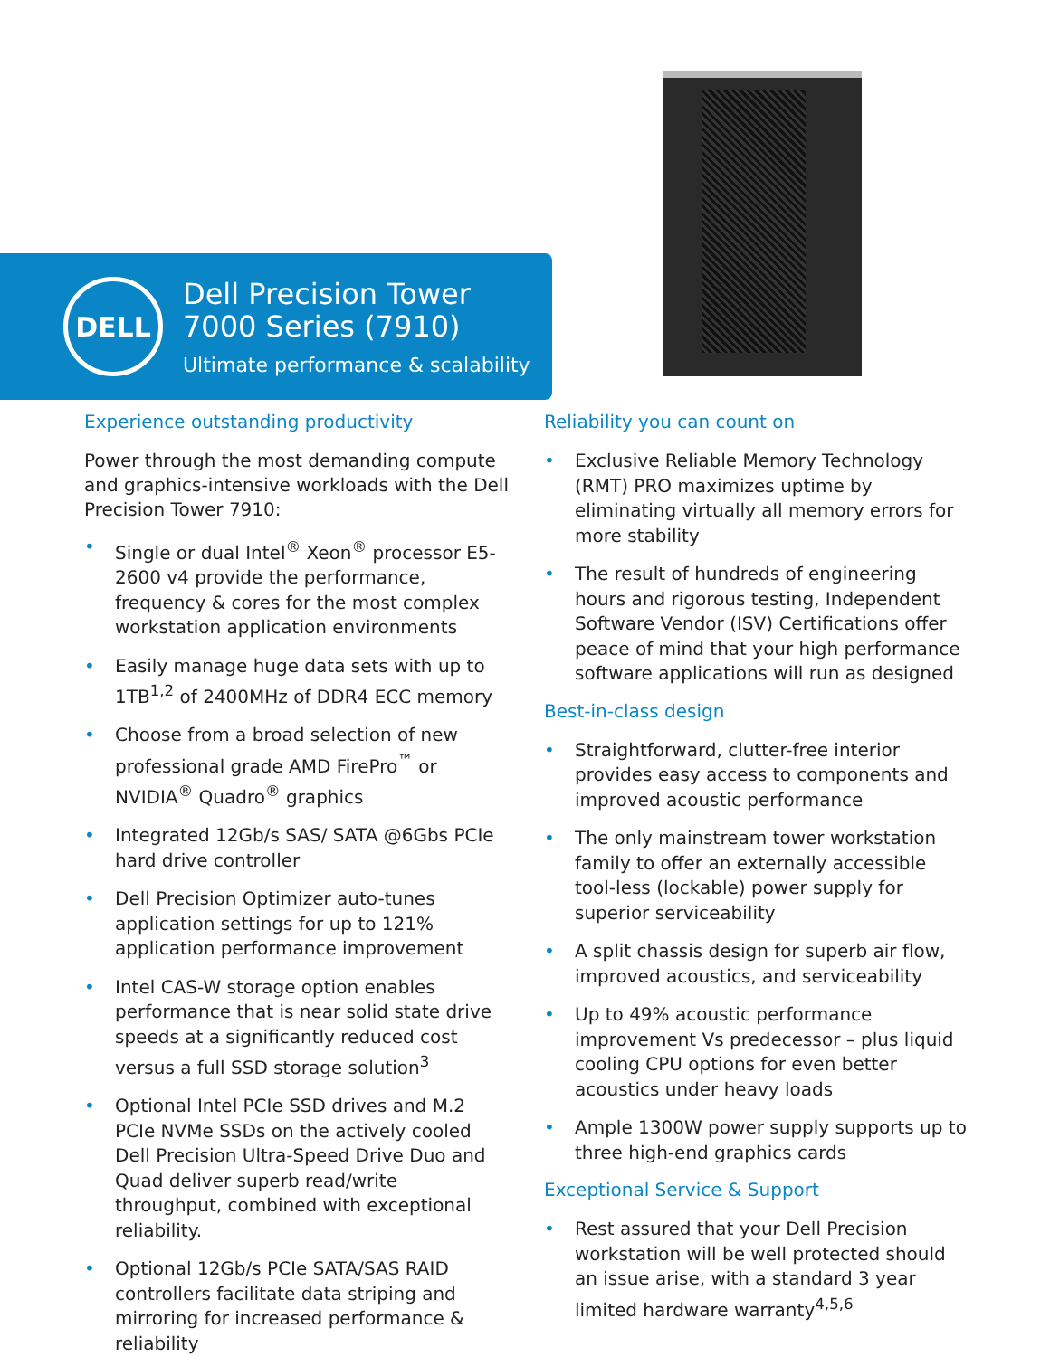DELL
Dell Precision Tower
7000 Series (7910)
Ultimate performance & scalability
Experience outstanding productivity
Power through the most demanding compute and graphics-intensive workloads with the Dell Precision Tower 7910:
• Single or dual Intel<sup>®</sup> Xeon<sup>®</sup> processor E5-2600 v4 provide the performance, frequency & cores for the most complex workstation application environments
• Easily manage huge data sets with up to 1TB<sup>1,2</sup> of 2400MHz of DDR4 ECC memory
• Choose from a broad selection of new professional grade AMD FirePro<sup>™</sup> or NVIDIA<sup>®</sup> Quadro<sup>®</sup> graphics
• Integrated 12Gb/s SAS/ SATA @6Gbs PCIe hard drive controller
• Dell Precision Optimizer auto-tunes application settings for up to 121% application performance improvement
• Intel CAS-W storage option enables performance that is near solid state drive speeds at a significantly reduced cost versus a full SSD storage solution<sup>3</sup>
• Optional Intel PCIe SSD drives and M.2 PCIe NVMe SSDs on the actively cooled Dell Precision Ultra-Speed Drive Duo and Quad deliver superb read/write throughput, combined with exceptional reliability.
• Optional 12Gb/s PCIe SATA/SAS RAID controllers facilitate data striping and mirroring for increased performance & reliability
Reliability you can count on
• Exclusive Reliable Memory Technology (RMT) PRO maximizes uptime by eliminating virtually all memory errors for more stability
• The result of hundreds of engineering hours and rigorous testing, Independent Software Vendor (ISV) Certifications offer peace of mind that your high performance software applications will run as designed
Best-in-class design
• Straightforward, clutter-free interior provides easy access to components and improved acoustic performance
• The only mainstream tower workstation family to offer an externally accessible tool-less (lockable) power supply for superior serviceability
• A split chassis design for superb air flow, improved acoustics, and serviceability
• Up to 49% acoustic performance improvement Vs predecessor – plus liquid cooling CPU options for even better acoustics under heavy loads
• Ample 1300W power supply supports up to three high-end graphics cards
Exceptional Service & Support
• Rest assured that your Dell Precision workstation will be well protected should an issue arise, with a standard 3 year limited hardware warranty<sup>4,5,6</sup>